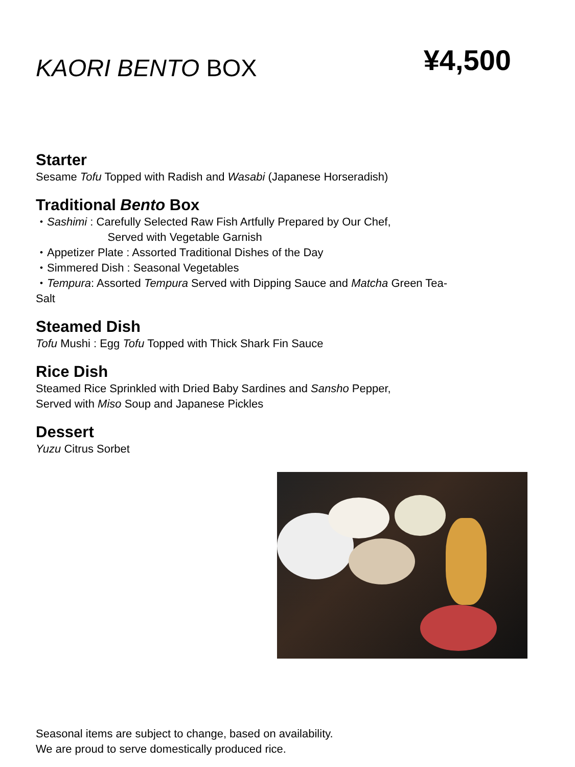KAORI BENTO BOX
¥4,500
Starter
Sesame Tofu Topped with Radish and Wasabi (Japanese Horseradish)
Traditional Bento Box
・Sashimi : Carefully Selected Raw Fish Artfully Prepared by Our Chef,
Served with Vegetable Garnish
・Appetizer Plate : Assorted Traditional Dishes of the Day
・Simmered Dish : Seasonal Vegetables
・Tempura: Assorted Tempura Served with Dipping Sauce and Matcha Green Tea-
Salt
Steamed Dish
Tofu Mushi : Egg Tofu Topped with Thick Shark Fin Sauce
Rice Dish
Steamed Rice Sprinkled with Dried Baby Sardines and Sansho Pepper,
Served with Miso Soup and Japanese Pickles
Dessert
Yuzu Citrus Sorbet
Seasonal items are subject to change, based on availability.
We are proud to serve domestically produced rice.